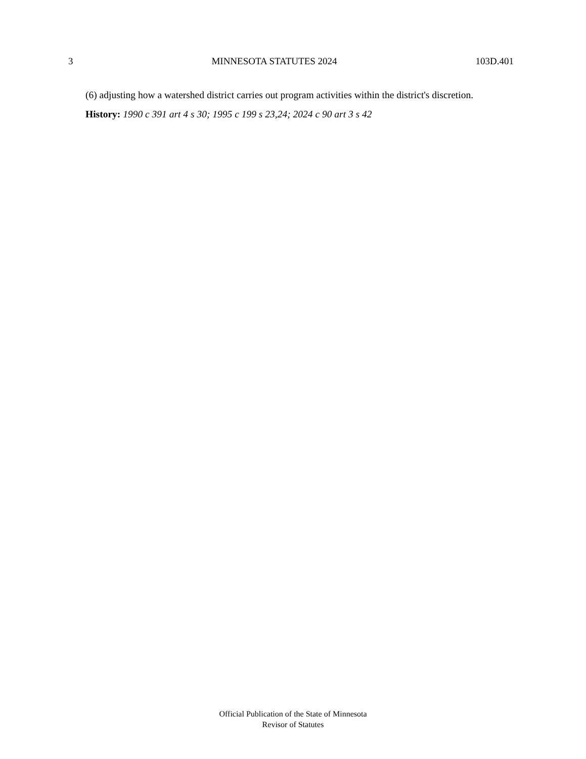3 MINNESOTA STATUTES 2024 103D.401
(6) adjusting how a watershed district carries out program activities within the district's discretion.
History: 1990 c 391 art 4 s 30; 1995 c 199 s 23,24; 2024 c 90 art 3 s 42
Official Publication of the State of Minnesota
Revisor of Statutes